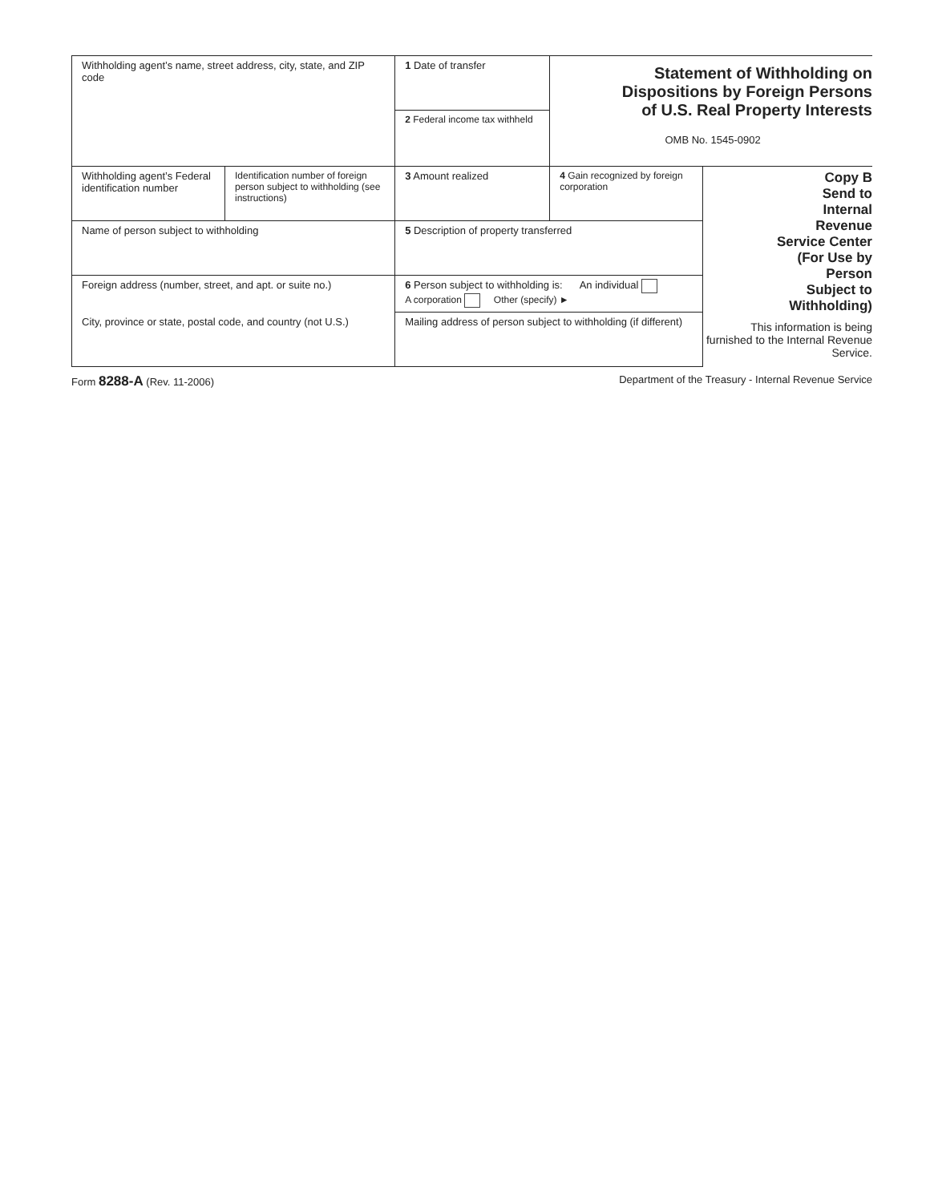| Withholding agent’s name, street address, city, state, and ZIP code | | 1 Date of transfer | Statement of Withholding on Dispositions by Foreign Persons of U.S. Real Property Interests OMB No. 1545-0902 | |
| | | 2 Federal income tax withheld | | |
| Withholding agent’s Federal identification number | Identification number of foreign person subject to withholding (see instructions) | 3 Amount realized | 4 Gain recognized by foreign corporation | Copy B Send to Internal Revenue Service Center (For Use by Person Subject to Withholding) This information is being furnished to the Internal Revenue Service. |
| Name of person subject to withholding | | 5 Description of property transferred | | |
| Foreign address (number, street, and apt. or suite no.) | | 6 Person subject to withholding is: An individual A corporation Other (specify) ► | | |
| City, province or state, postal code, and country (not U.S.) | | Mailing address of person subject to withholding (if different) | | |
Form 8288-A (Rev. 11-2006) Department of the Treasury - Internal Revenue Service